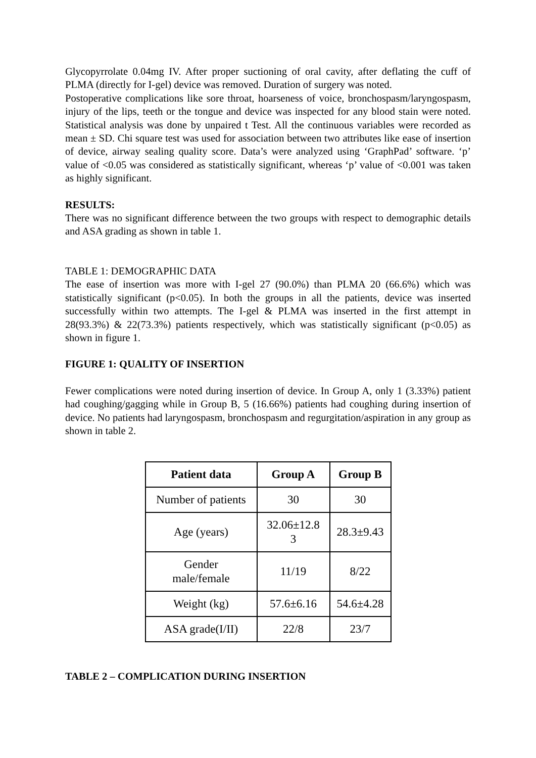Glycopyrrolate 0.04mg IV. After proper suctioning of oral cavity, after deflating the cuff of PLMA (directly for I-gel) device was removed. Duration of surgery was noted.
Postoperative complications like sore throat, hoarseness of voice, bronchospasm/laryngospasm, injury of the lips, teeth or the tongue and device was inspected for any blood stain were noted. Statistical analysis was done by unpaired t Test. All the continuous variables were recorded as mean ± SD. Chi square test was used for association between two attributes like ease of insertion of device, airway sealing quality score. Data’s were analyzed using ‘GraphPad’ software. ‘p’ value of <0.05 was considered as statistically significant, whereas ‘p’ value of <0.001 was taken as highly significant.
RESULTS:
There was no significant difference between the two groups with respect to demographic details and ASA grading as shown in table 1.
TABLE 1: DEMOGRAPHIC DATA
The ease of insertion was more with I-gel 27 (90.0%) than PLMA 20 (66.6%) which was statistically significant (p<0.05). In both the groups in all the patients, device was inserted successfully within two attempts. The I-gel & PLMA was inserted in the first attempt in 28(93.3%) & 22(73.3%) patients respectively, which was statistically significant (p<0.05) as shown in figure 1.
FIGURE 1: QUALITY OF INSERTION
Fewer complications were noted during insertion of device. In Group A, only 1 (3.33%) patient had coughing/gagging while in Group B, 5 (16.66%) patients had coughing during insertion of device. No patients had laryngospasm, bronchospasm and regurgitation/aspiration in any group as shown in table 2.
| Patient data | Group A | Group B |
| --- | --- | --- |
| Number of patients | 30 | 30 |
| Age (years) | 32.06±12.8 3 | 28.3±9.43 |
| Gender male/female | 11/19 | 8/22 |
| Weight (kg) | 57.6±6.16 | 54.6±4.28 |
| ASA grade(I/II) | 22/8 | 23/7 |
TABLE 2 – COMPLICATION DURING INSERTION